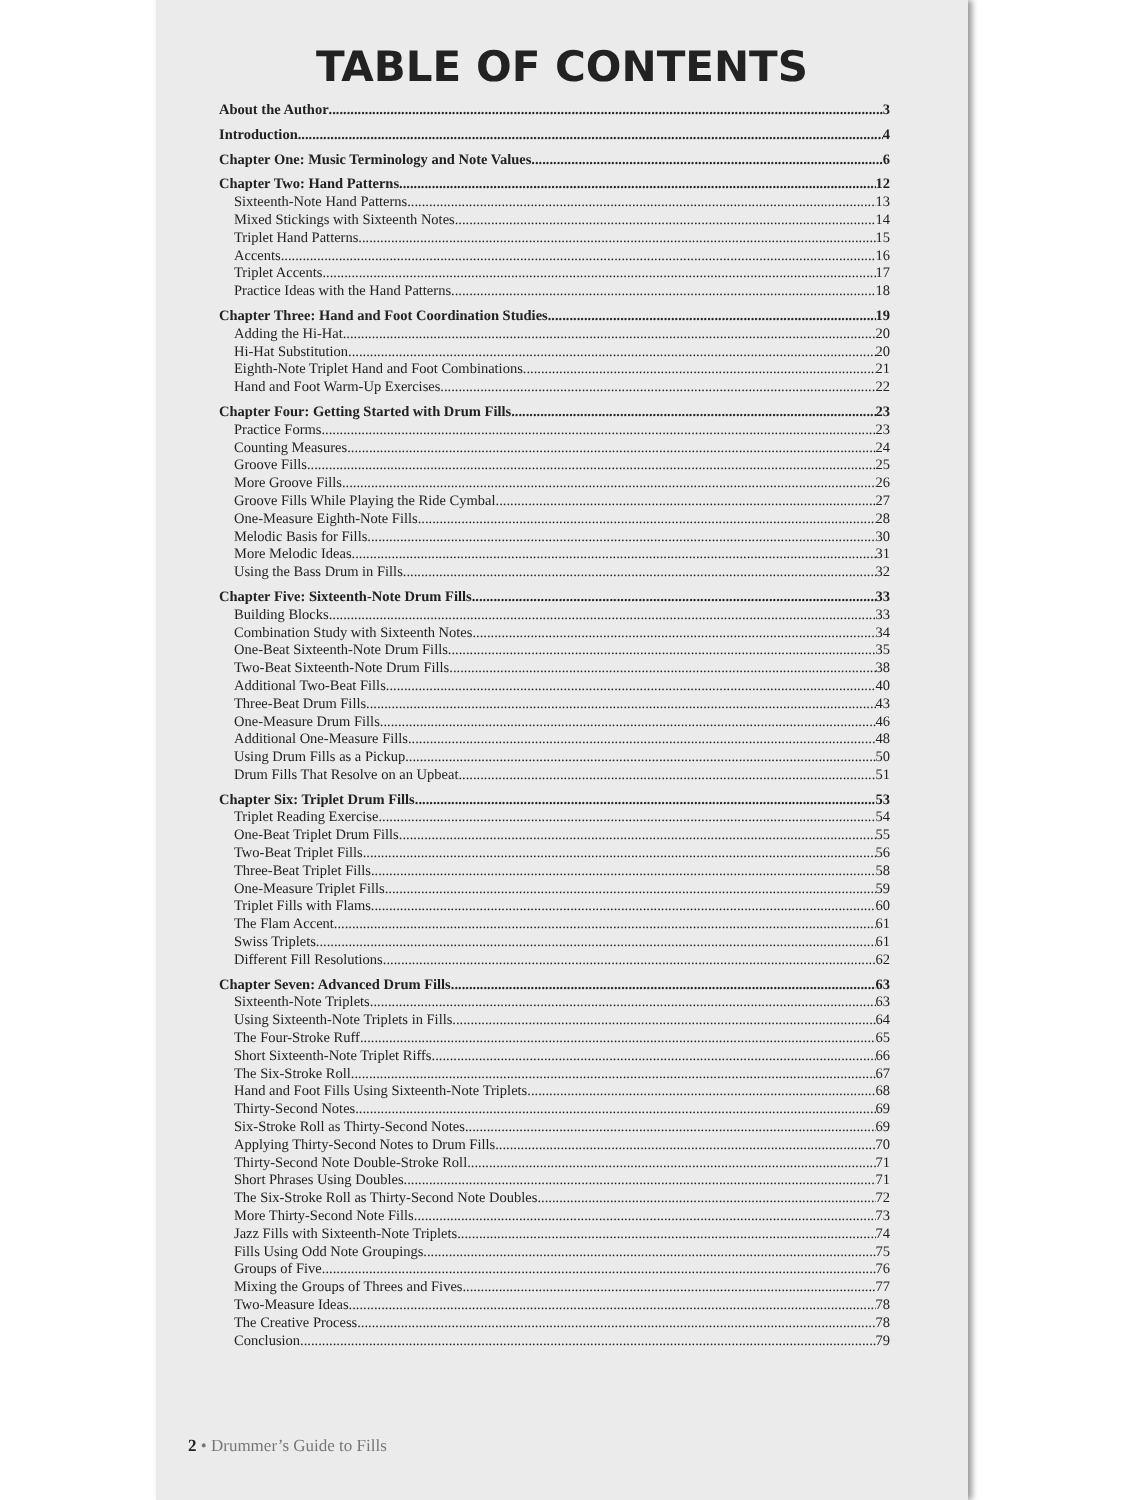TABLE OF CONTENTS
About the Author 3
Introduction 4
Chapter One: Music Terminology and Note Values 6
Chapter Two: Hand Patterns 12
Sixteenth-Note Hand Patterns 13
Mixed Stickings with Sixteenth Notes 14
Triplet Hand Patterns 15
Accents 16
Triplet Accents 17
Practice Ideas with the Hand Patterns 18
Chapter Three: Hand and Foot Coordination Studies 19
Adding the Hi-Hat 20
Hi-Hat Substitution 20
Eighth-Note Triplet Hand and Foot Combinations 21
Hand and Foot Warm-Up Exercises 22
Chapter Four: Getting Started with Drum Fills 23
Practice Forms 23
Counting Measures 24
Groove Fills 25
More Groove Fills 26
Groove Fills While Playing the Ride Cymbal 27
One-Measure Eighth-Note Fills 28
Melodic Basis for Fills 30
More Melodic Ideas 31
Using the Bass Drum in Fills 32
Chapter Five: Sixteenth-Note Drum Fills 33
Building Blocks 33
Combination Study with Sixteenth Notes 34
One-Beat Sixteenth-Note Drum Fills 35
Two-Beat Sixteenth-Note Drum Fills 38
Additional Two-Beat Fills 40
Three-Beat Drum Fills 43
One-Measure Drum Fills 46
Additional One-Measure Fills 48
Using Drum Fills as a Pickup 50
Drum Fills That Resolve on an Upbeat 51
Chapter Six: Triplet Drum Fills 53
Triplet Reading Exercise 54
One-Beat Triplet Drum Fills 55
Two-Beat Triplet Fills 56
Three-Beat Triplet Fills 58
One-Measure Triplet Fills 59
Triplet Fills with Flams 60
The Flam Accent 61
Swiss Triplets 61
Different Fill Resolutions 62
Chapter Seven: Advanced Drum Fills 63
Sixteenth-Note Triplets 63
Using Sixteenth-Note Triplets in Fills 64
The Four-Stroke Ruff 65
Short Sixteenth-Note Triplet Riffs 66
The Six-Stroke Roll 67
Hand and Foot Fills Using Sixteenth-Note Triplets 68
Thirty-Second Notes 69
Six-Stroke Roll as Thirty-Second Notes 69
Applying Thirty-Second Notes to Drum Fills 70
Thirty-Second Note Double-Stroke Roll 71
Short Phrases Using Doubles 71
The Six-Stroke Roll as Thirty-Second Note Doubles 72
More Thirty-Second Note Fills 73
Jazz Fills with Sixteenth-Note Triplets 74
Fills Using Odd Note Groupings 75
Groups of Five 76
Mixing the Groups of Threes and Fives 77
Two-Measure Ideas 78
The Creative Process 78
Conclusion 79
2 • Drummer’s Guide to Fills